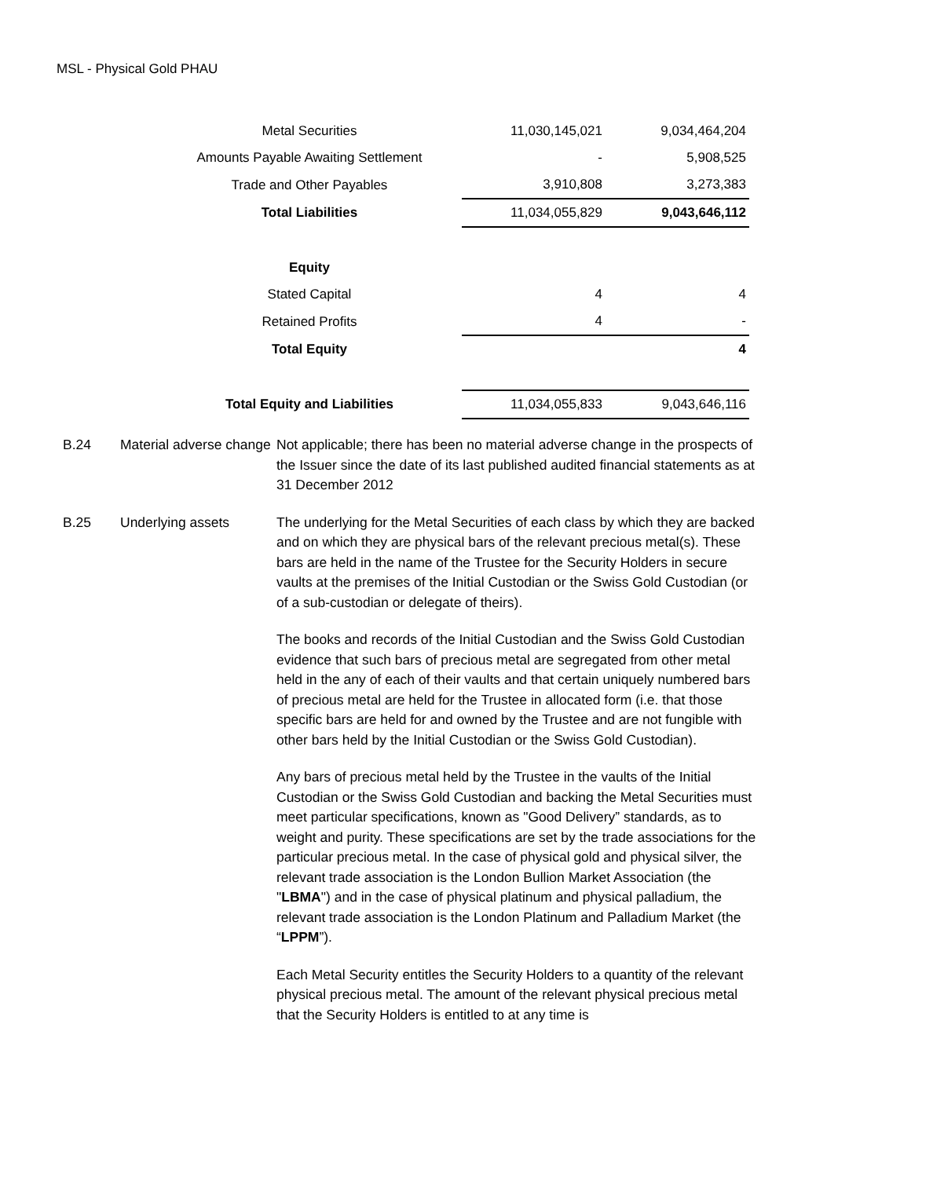MSL - Physical Gold PHAU
| Metal Securities | 11,030,145,021 | 9,034,464,204 |
| Amounts Payable Awaiting Settlement | - | 5,908,525 |
| Trade and Other Payables | 3,910,808 | 3,273,383 |
| Total Liabilities | 11,034,055,829 | 9,043,646,112 |
| Equity | | |
| Stated Capital | 4 | 4 |
| Retained Profits | 4 | - |
| Total Equity | | 4 |
| Total Equity and Liabilities | 11,034,055,833 | 9,043,646,116 |
B.24 Material adverse change
Not applicable; there has been no material adverse change in the prospects of the Issuer since the date of its last published audited financial statements as at 31 December 2012
B.25 Underlying assets The underlying for the Metal Securities of each class by which they are backed and on which they are physical bars of the relevant precious metal(s). These bars are held in the name of the Trustee for the Security Holders in secure vaults at the premises of the Initial Custodian or the Swiss Gold Custodian (or of a sub-custodian or delegate of theirs).
The books and records of the Initial Custodian and the Swiss Gold Custodian evidence that such bars of precious metal are segregated from other metal held in the any of each of their vaults and that certain uniquely numbered bars of precious metal are held for the Trustee in allocated form (i.e. that those specific bars are held for and owned by the Trustee and are not fungible with other bars held by the Initial Custodian or the Swiss Gold Custodian).
Any bars of precious metal held by the Trustee in the vaults of the Initial Custodian or the Swiss Gold Custodian and backing the Metal Securities must meet particular specifications, known as "Good Delivery” standards, as to weight and purity. These specifications are set by the trade associations for the particular precious metal. In the case of physical gold and physical silver, the relevant trade association is the London Bullion Market Association (the "LBMA") and in the case of physical platinum and physical palladium, the relevant trade association is the London Platinum and Palladium Market (the “LPPM”).
Each Metal Security entitles the Security Holders to a quantity of the relevant physical precious metal. The amount of the relevant physical precious metal that the Security Holders is entitled to at any time is